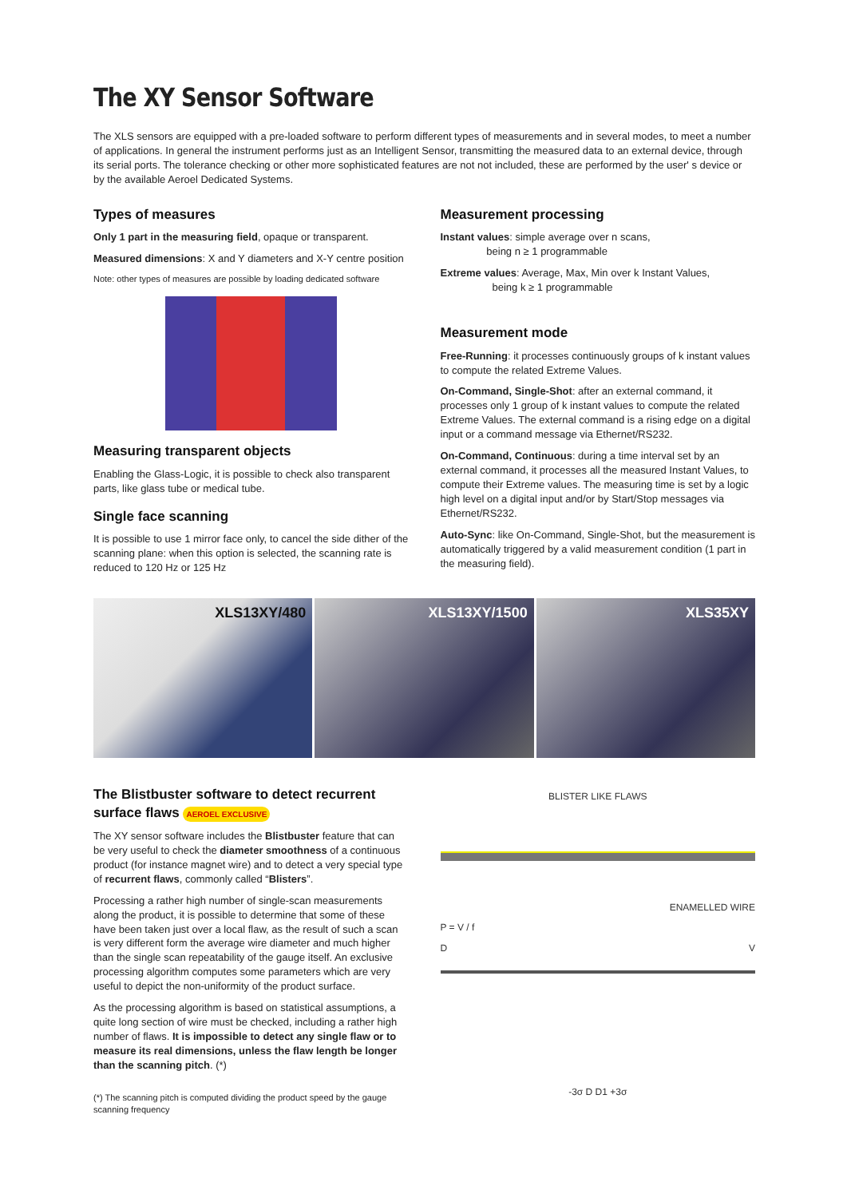The XY Sensor Software
The XLS sensors are equipped with a pre-loaded software to perform different types of measurements and in several modes, to meet a number of applications. In general the instrument performs just as an Intelligent Sensor, transmitting the measured data to an external device, through its serial ports. The tolerance checking or other more sophisticated features are not not included, these are performed by the user' s device or by the available Aeroel Dedicated Systems.
Types of measures
Only 1 part in the measuring field, opaque or transparent.
Measured dimensions: X and Y diameters and X-Y centre position
Note: other types of measures are possible by loading dedicated software
Measuring transparent objects
Enabling the Glass-Logic, it is possible to check also transparent parts, like glass tube or medical tube.
Single face scanning
It is possible to use 1 mirror face only, to cancel the side dither of the scanning plane: when this option is selected, the scanning rate is reduced to 120 Hz or 125 Hz
Measurement processing
Instant values: simple average over n scans,
being n ≥ 1 programmable
Extreme values: Average, Max, Min over k Instant Values,
being k ≥ 1 programmable
Measurement mode
Free-Running: it processes continuously groups of k instant values to compute the related Extreme Values.
On-Command, Single-Shot: after an external command, it processes only 1 group of k instant values to compute the related Extreme Values. The external command is a rising edge on a digital input or a command message via Ethernet/RS232.
On-Command, Continuous: during a time interval set by an external command, it processes all the measured Instant Values, to compute their Extreme values. The measuring time is set by a logic high level on a digital input and/or by Start/Stop messages via Ethernet/RS232.
Auto-Sync: like On-Command, Single-Shot, but the measurement is automatically triggered by a valid measurement condition (1 part in the measuring field).
XLS13XY/480 XLS13XY/1500 XLS35XY
The Blistbuster software to detect recurrent surface flaws AEROEL EXCLUSIVE
The XY sensor software includes the Blistbuster feature that can be very useful to check the diameter smoothness of a continuous product (for instance magnet wire) and to detect a very special type of recurrent flaws, commonly called “Blisters”.
Processing a rather high number of single-scan measurements along the product, it is possible to determine that some of these have been taken just over a local flaw, as the result of such a scan is very different form the average wire diameter and much higher than the single scan repeatability of the gauge itself. An exclusive processing algorithm computes some parameters which are very useful to depict the non-uniformity of the product surface.
As the processing algorithm is based on statistical assumptions, a quite long section of wire must be checked, including a rather high number of flaws. It is impossible to detect any single flaw or to measure its real dimensions, unless the flaw length be longer than the scanning pitch. (*)
(*) The scanning pitch is computed dividing the product speed by the gauge scanning frequency
BLISTER LIKE FLAWS
ENAMELLED WIRE
P = V / f
D V
-3σ D D1 +3σ